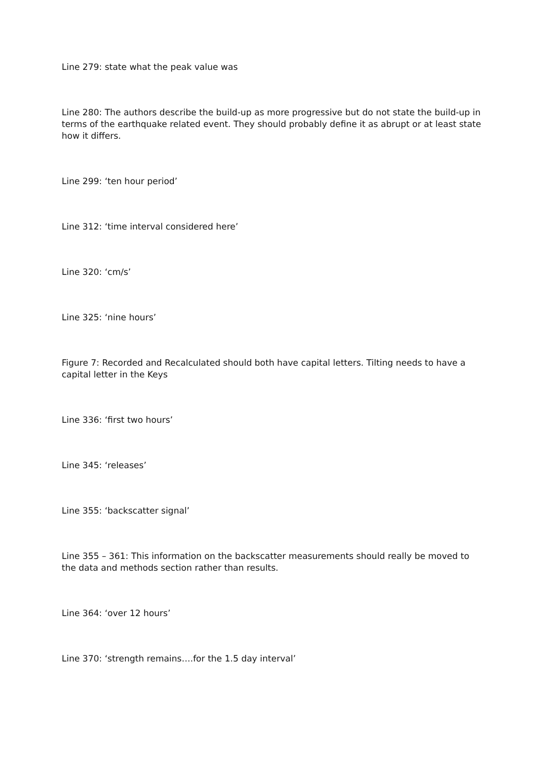Line 279: state what the peak value was
Line 280: The authors describe the build-up as more progressive but do not state the build-up in terms of the earthquake related event. They should probably define it as abrupt or at least state how it differs.
Line 299: ‘ten hour period’
Line 312: ‘time interval considered here’
Line 320: ‘cm/s’
Line 325: ‘nine hours’
Figure 7: Recorded and Recalculated should both have capital letters. Tilting needs to have a capital letter in the Keys
Line 336: ‘first two hours’
Line 345: ‘releases’
Line 355: ‘backscatter signal’
Line 355 – 361: This information on the backscatter measurements should really be moved to the data and methods section rather than results.
Line 364: ‘over 12 hours’
Line 370: ‘strength remains….for the 1.5 day interval’